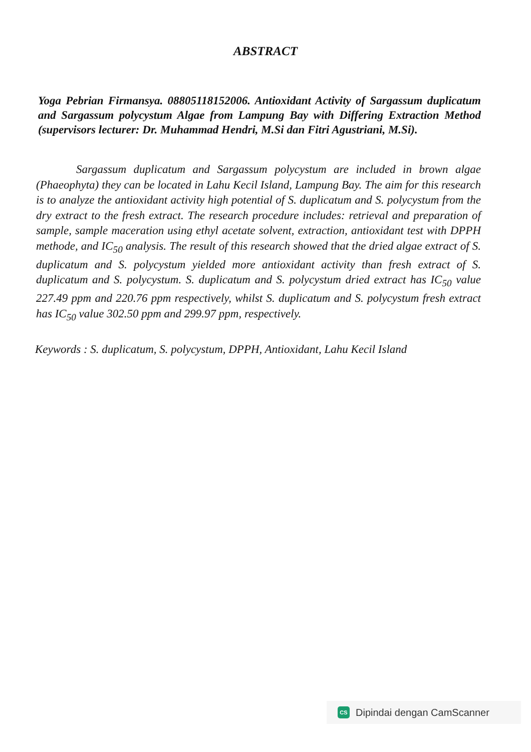ABSTRACT
Yoga Pebrian Firmansya. 08805118152006. Antioxidant Activity of Sargassum duplicatum and Sargassum polycystum Algae from Lampung Bay with Differing Extraction Method (supervisors lecturer: Dr. Muhammad Hendri, M.Si dan Fitri Agustriani, M.Si).
Sargassum duplicatum and Sargassum polycystum are included in brown algae (Phaeophyta) they can be located in Lahu Kecil Island, Lampung Bay. The aim for this research is to analyze the antioxidant activity high potential of S. duplicatum and S. polycystum from the dry extract to the fresh extract. The research procedure includes: retrieval and preparation of sample, sample maceration using ethyl acetate solvent, extraction, antioxidant test with DPPH methode, and IC<sub>50</sub> analysis. The result of this research showed that the dried algae extract of S. duplicatum and S. polycystum yielded more antioxidant activity than fresh extract of S. duplicatum and S. polycystum. S. duplicatum and S. polycystum dried extract has IC<sub>50</sub> value 227.49 ppm and 220.76 ppm respectively, whilst S. duplicatum and S. polycystum fresh extract has IC<sub>50</sub> value 302.50 ppm and 299.97 ppm, respectively.
Keywords : S. duplicatum, S. polycystum, DPPH, Antioxidant, Lahu Kecil Island
CS Dipindai dengan CamScanner